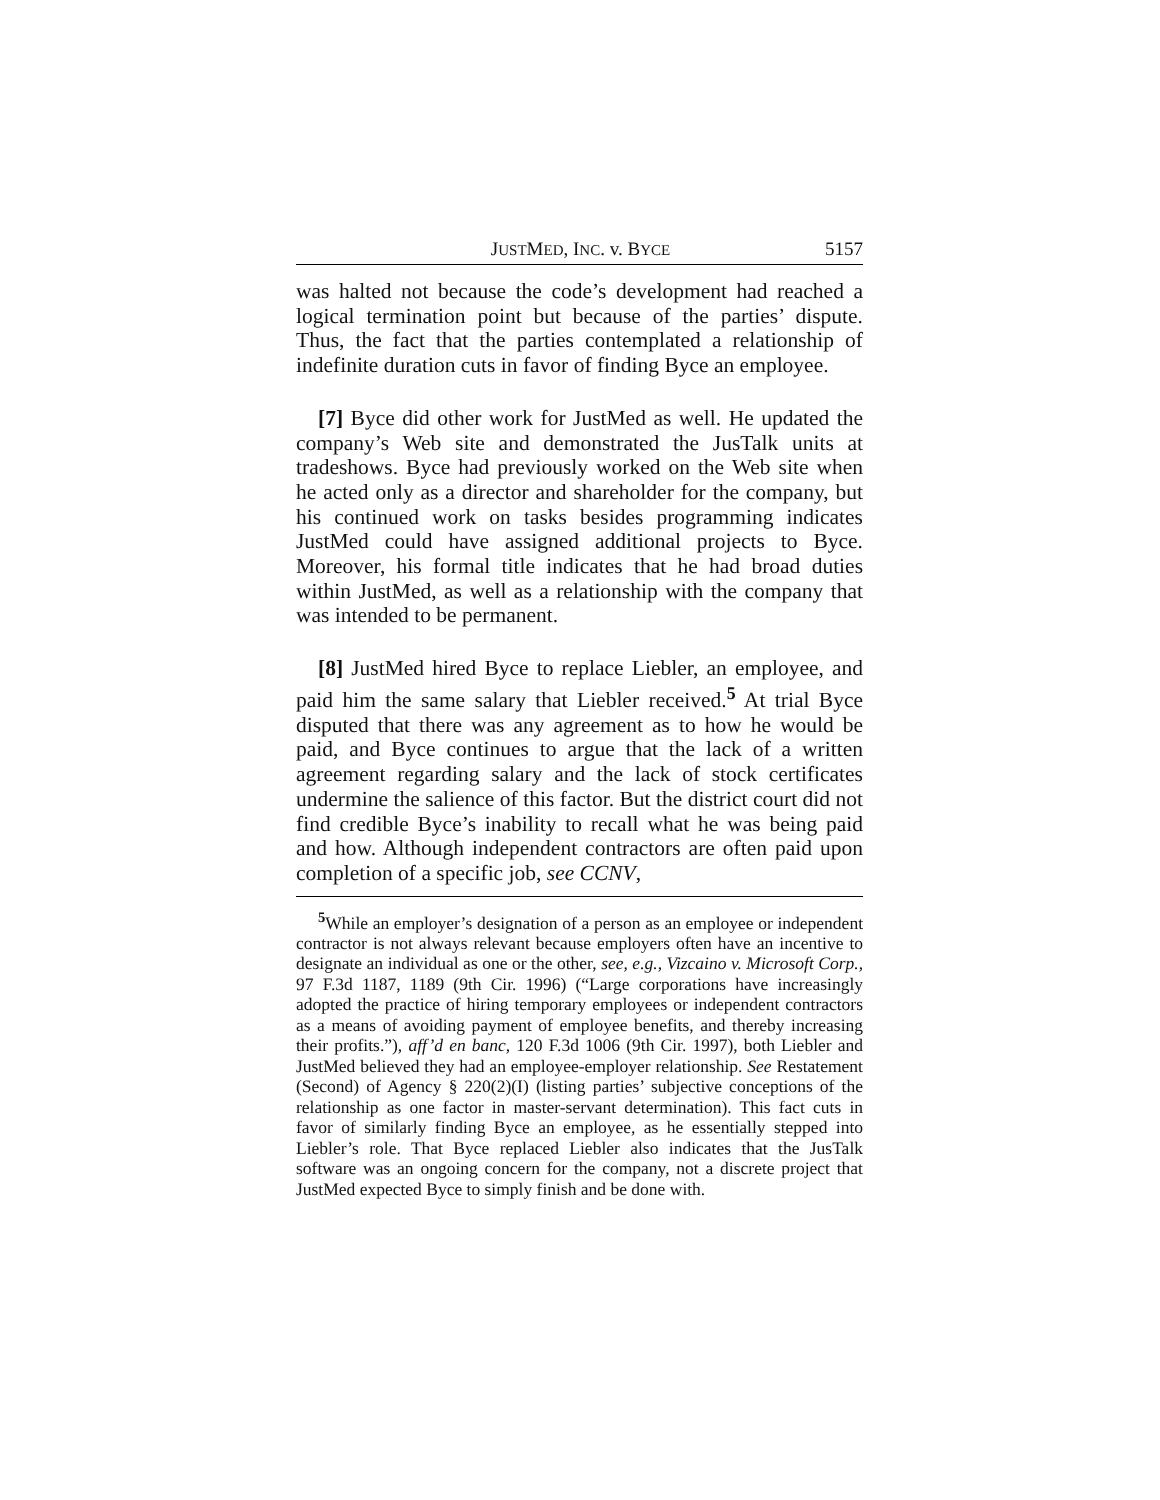JUSTMED, INC. v. BYCE 5157
was halted not because the code’s development had reached a logical termination point but because of the parties’ dispute. Thus, the fact that the parties contemplated a relationship of indefinite duration cuts in favor of finding Byce an employee.
[7] Byce did other work for JustMed as well. He updated the company’s Web site and demonstrated the JusTalk units at tradeshows. Byce had previously worked on the Web site when he acted only as a director and shareholder for the company, but his continued work on tasks besides programming indicates JustMed could have assigned additional projects to Byce. Moreover, his formal title indicates that he had broad duties within JustMed, as well as a relationship with the company that was intended to be permanent.
[8] JustMed hired Byce to replace Liebler, an employee, and paid him the same salary that Liebler received.<sup>5</sup> At trial Byce disputed that there was any agreement as to how he would be paid, and Byce continues to argue that the lack of a written agreement regarding salary and the lack of stock certificates undermine the salience of this factor. But the district court did not find credible Byce’s inability to recall what he was being paid and how. Although independent contractors are often paid upon completion of a specific job, see CCNV,
<sup>5</sup> While an employer’s designation of a person as an employee or independent contractor is not always relevant because employers often have an incentive to designate an individual as one or the other, see, e.g., Vizcaino v. Microsoft Corp., 97 F.3d 1187, 1189 (9th Cir. 1996) (“Large corporations have increasingly adopted the practice of hiring temporary employees or independent contractors as a means of avoiding payment of employee benefits, and thereby increasing their profits.”), aff’d en banc, 120 F.3d 1006 (9th Cir. 1997), both Liebler and JustMed believed they had an employee-employer relationship. See Restatement (Second) of Agency § 220(2)(I) (listing parties’ subjective conceptions of the relationship as one factor in master-servant determination). This fact cuts in favor of similarly finding Byce an employee, as he essentially stepped into Liebler’s role. That Byce replaced Liebler also indicates that the JusTalk software was an ongoing concern for the company, not a discrete project that JustMed expected Byce to simply finish and be done with.